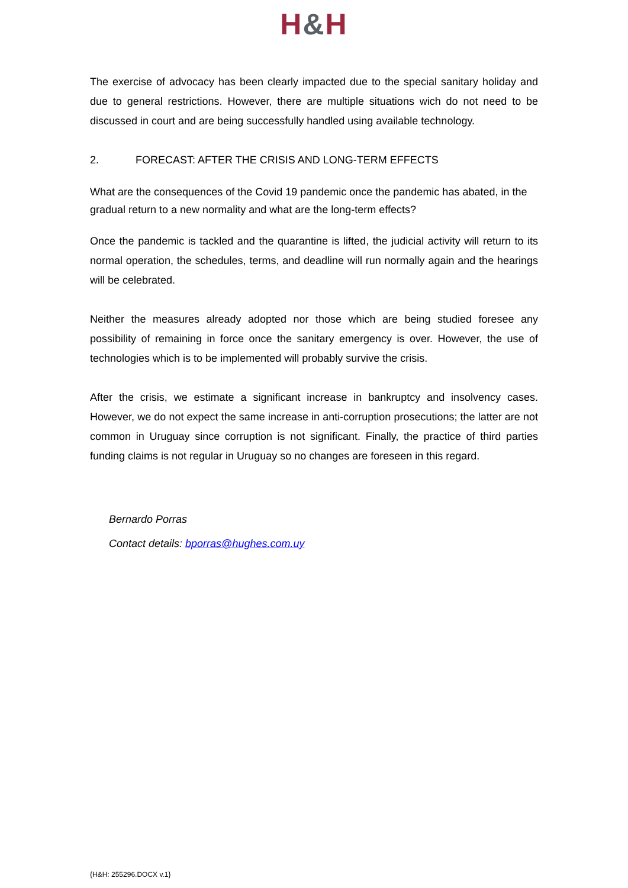H&H
The exercise of advocacy has been clearly impacted due to the special sanitary holiday and due to general restrictions. However, there are multiple situations wich do not need to be discussed in court and are being successfully handled using available technology.
2. FORECAST: AFTER THE CRISIS AND LONG-TERM EFFECTS
What are the consequences of the Covid 19 pandemic once the pandemic has abated, in the gradual return to a new normality and what are the long-term effects?
Once the pandemic is tackled and the quarantine is lifted, the judicial activity will return to its normal operation, the schedules, terms, and deadline will run normally again and the hearings will be celebrated.
Neither the measures already adopted nor those which are being studied foresee any possibility of remaining in force once the sanitary emergency is over. However, the use of technologies which is to be implemented will probably survive the crisis.
After the crisis, we estimate a significant increase in bankruptcy and insolvency cases. However, we do not expect the same increase in anti-corruption prosecutions; the latter are not common in Uruguay since corruption is not significant. Finally, the practice of third parties funding claims is not regular in Uruguay so no changes are foreseen in this regard.
Bernardo Porras
Contact details: bporras@hughes.com.uy
{H&H: 255296.DOCX v.1}